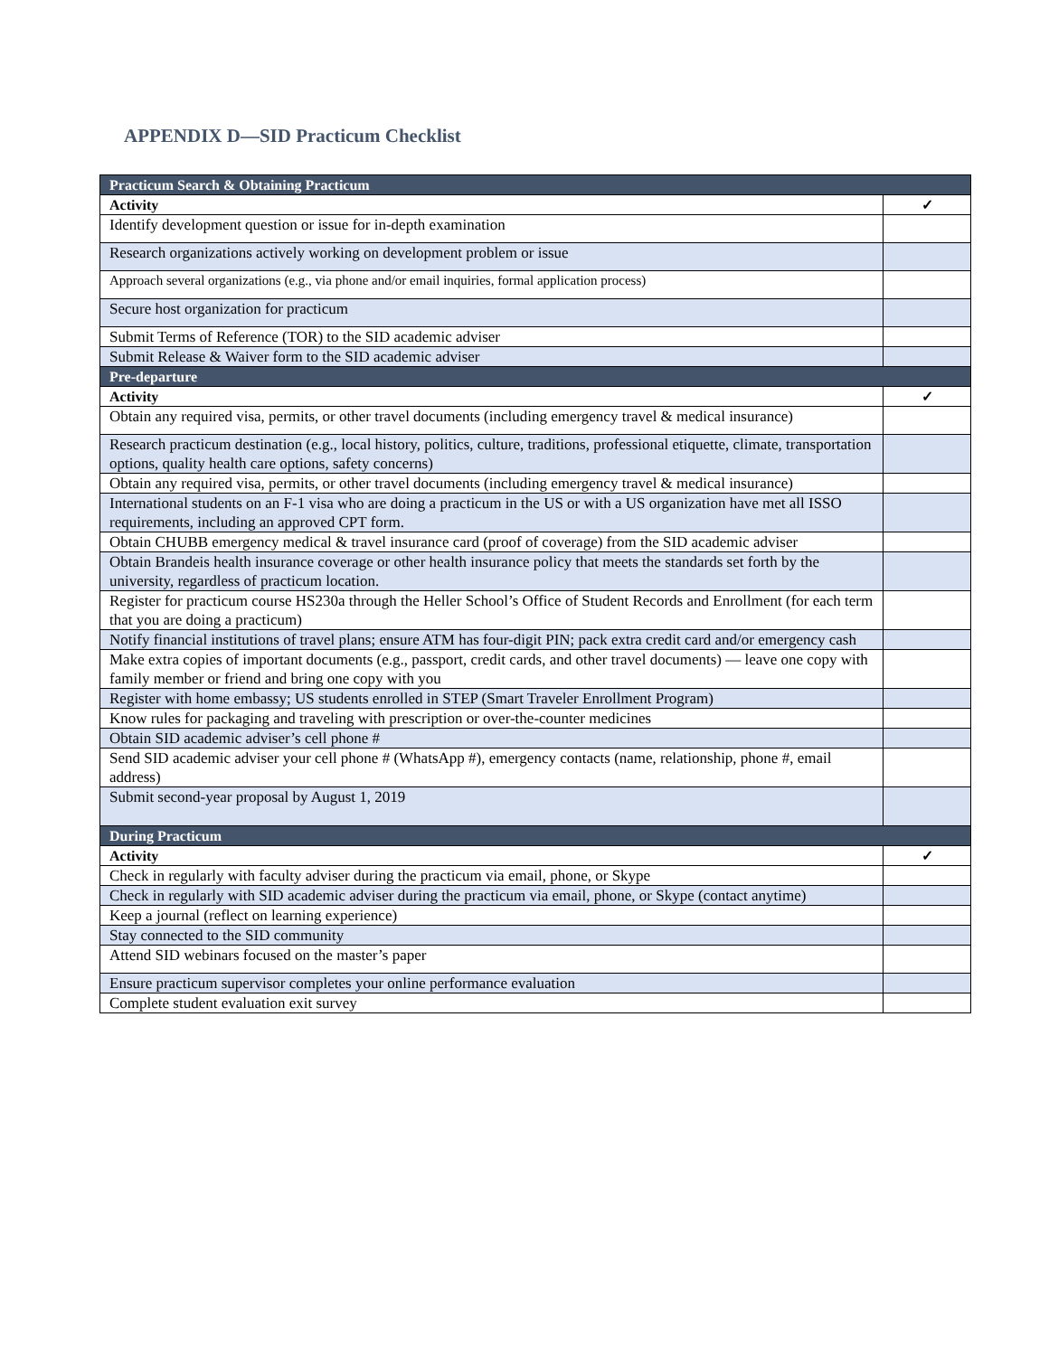APPENDIX D—SID Practicum Checklist
| Practicum Search & Obtaining Practicum | |
| --- | --- |
| Activity | ✓ |
| Identify development question or issue for in-depth examination | |
| Research organizations actively working on development problem or issue | |
| Approach several organizations (e.g., via phone and/or email inquiries, formal application process) | |
| Secure host organization for practicum | |
| Submit Terms of Reference (TOR) to the SID academic adviser | |
| Submit Release & Waiver form to the SID academic adviser | |
| Pre-departure | |
| Activity | ✓ |
| Obtain any required visa, permits, or other travel documents (including emergency travel & medical insurance) | |
| Research practicum destination (e.g., local history, politics, culture, traditions, professional etiquette, climate, transportation options, quality health care options, safety concerns) | |
| Obtain any required visa, permits, or other travel documents (including emergency travel & medical insurance) | |
| International students on an F-1 visa who are doing a practicum in the US or with a US organization have met all ISSO requirements, including an approved CPT form. | |
| Obtain CHUBB emergency medical & travel insurance card (proof of coverage) from the SID academic adviser | |
| Obtain Brandeis health insurance coverage or other health insurance policy that meets the standards set forth by the university, regardless of practicum location. | |
| Register for practicum course HS230a through the Heller School’s Office of Student Records and Enrollment (for each term that you are doing a practicum) | |
| Notify financial institutions of travel plans; ensure ATM has four-digit PIN; pack extra credit card and/or emergency cash | |
| Make extra copies of important documents (e.g., passport, credit cards, and other travel documents) — leave one copy with family member or friend and bring one copy with you | |
| Register with home embassy; US students enrolled in STEP (Smart Traveler Enrollment Program) | |
| Know rules for packaging and traveling with prescription or over-the-counter medicines | |
| Obtain SID academic adviser’s cell phone # | |
| Send SID academic adviser your cell phone # (WhatsApp #), emergency contacts (name, relationship, phone #, email address) | |
| Submit second-year proposal by August 1, 2019 | |
| During Practicum | |
| Activity | ✓ |
| Check in regularly with faculty adviser during the practicum via email, phone, or Skype | |
| Check in regularly with SID academic adviser during the practicum via email, phone, or Skype (contact anytime) | |
| Keep a journal (reflect on learning experience) | |
| Stay connected to the SID community | |
| Attend SID webinars focused on the master’s paper | |
| Ensure practicum supervisor completes your online performance evaluation | |
| Complete student evaluation exit survey | |